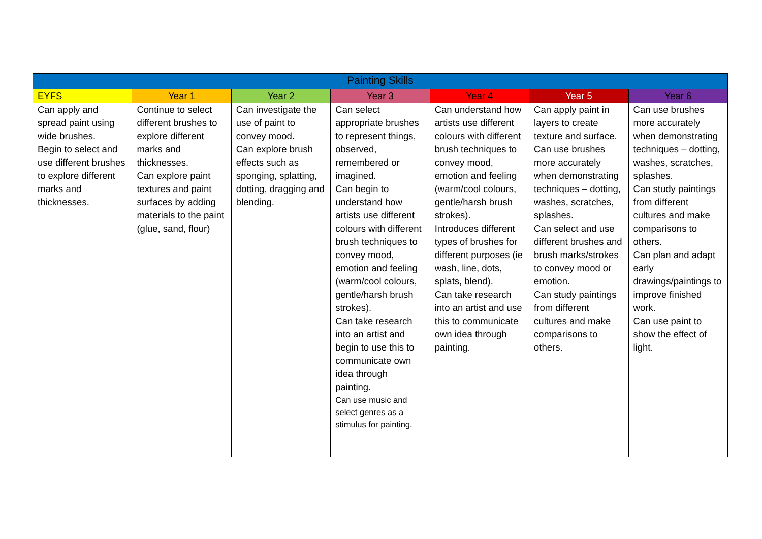| Painting Skills | | | | | | |
| --- | --- | --- | --- | --- | --- | --- |
| EYFS | Year 1 | Year 2 | Year 3 | Year 4 | Year 5 | Year 6 |
| Can apply and spread paint using wide brushes. Begin to select and use different brushes to explore different marks and thicknesses. | Continue to select different brushes to explore different marks and thicknesses. Can explore paint textures and paint surfaces by adding materials to the paint (glue, sand, flour) | Can investigate the use of paint to convey mood. Can explore brush effects such as sponging, splatting, dotting, dragging and blending. | Can select appropriate brushes to represent things, observed, remembered or imagined. Can begin to understand how artists use different colours with different brush techniques to convey mood, emotion and feeling (warm/cool colours, gentle/harsh brush strokes). Can take research into an artist and begin to use this to communicate own idea through painting. Can use music and select genres as a stimulus for painting. | Can understand how artists use different colours with different brush techniques to convey mood, emotion and feeling (warm/cool colours, gentle/harsh brush strokes). Introduces different types of brushes for different purposes (ie wash, line, dots, splats, blend). Can take research into an artist and use this to communicate own idea through painting. | Can apply paint in layers to create texture and surface. Can use brushes more accurately when demonstrating techniques – dotting, washes, scratches, splashes. Can select and use different brushes and brush marks/strokes to convey mood or emotion. Can study paintings from different cultures and make comparisons to others. | Can use brushes more accurately when demonstrating techniques – dotting, washes, scratches, splashes. Can study paintings from different cultures and make comparisons to others. Can plan and adapt early drawings/paintings to improve finished work. Can use paint to show the effect of light. |